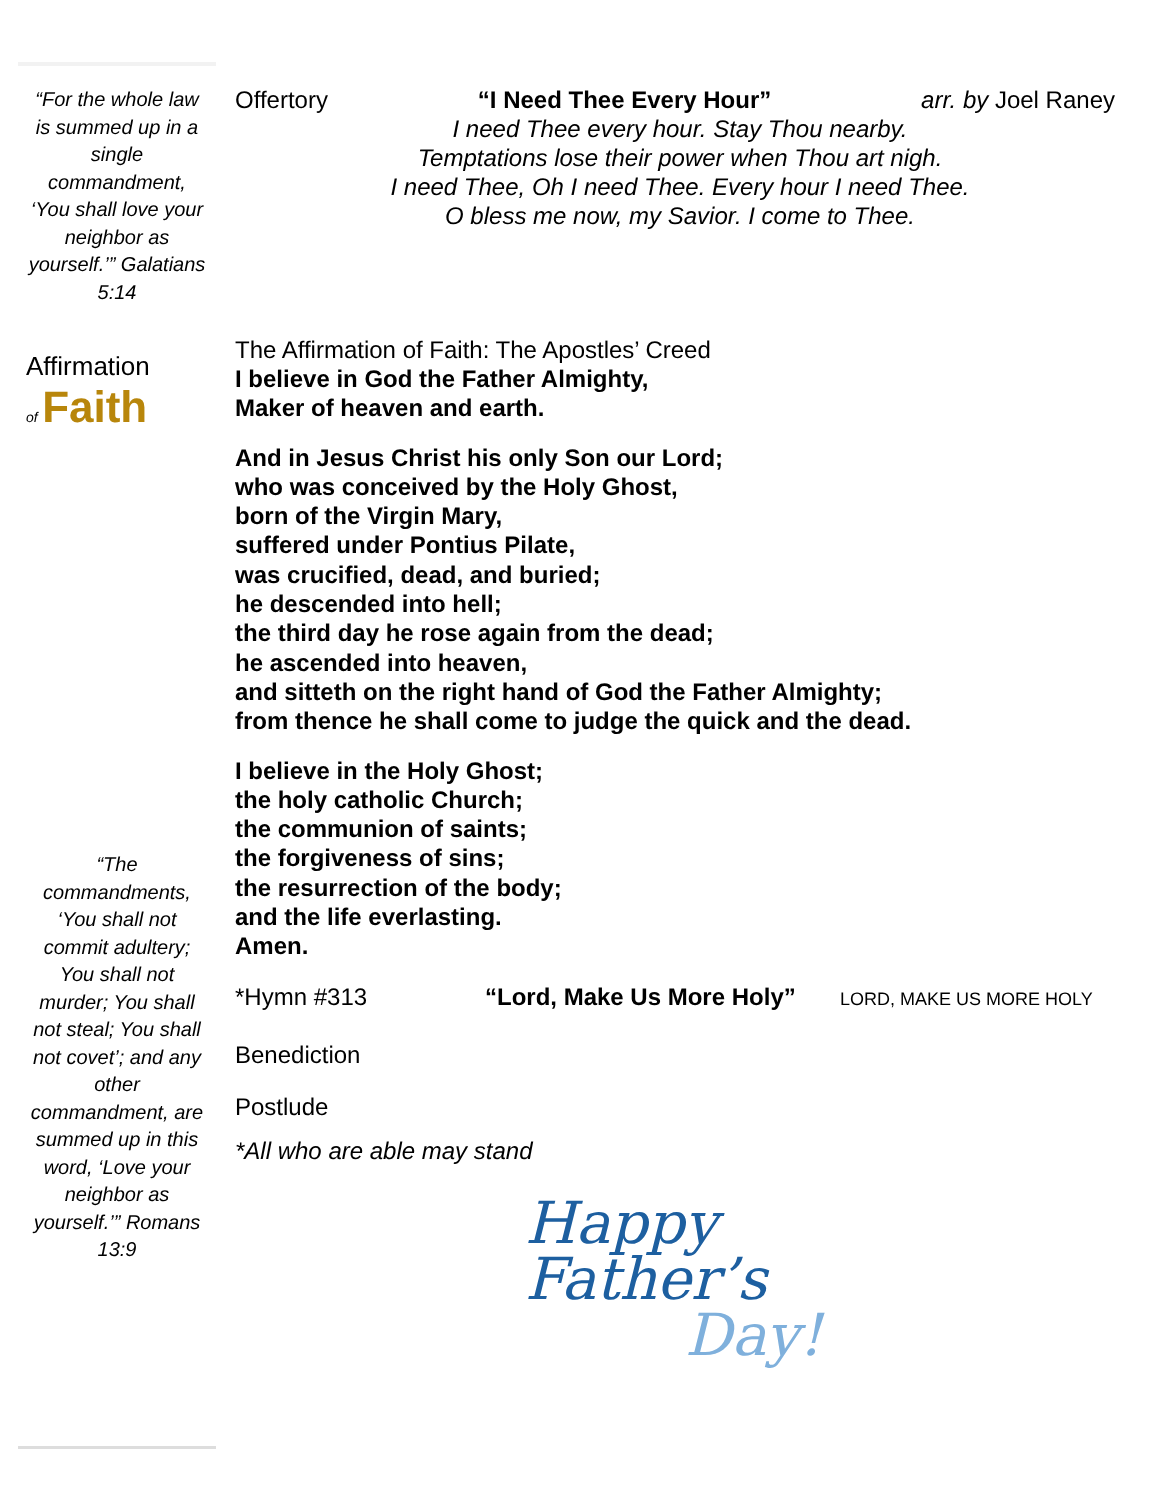“For the whole law is summed up in a single commandment, ‘You shall love your neighbor as yourself.’” Galatians 5:14
Affirmation
of Faith
“The commandments, ‘You shall not commit adultery; You shall not murder; You shall not steal; You shall not covet’; and any other commandment, are summed up in this word, ‘Love your neighbor as yourself.’” Romans 13:9
Offertory “I Need Thee Every Hour” arr. by Joel Raney
I need Thee every hour. Stay Thou nearby.
Temptations lose their power when Thou art nigh.
I need Thee, Oh I need Thee. Every hour I need Thee.
O bless me now, my Savior. I come to Thee.
The Affirmation of Faith: The Apostles’ Creed
I believe in God the Father Almighty,
Maker of heaven and earth.
And in Jesus Christ his only Son our Lord;
who was conceived by the Holy Ghost,
born of the Virgin Mary,
suffered under Pontius Pilate,
was crucified, dead, and buried;
he descended into hell;
the third day he rose again from the dead;
he ascended into heaven,
and sitteth on the right hand of God the Father Almighty;
from thence he shall come to judge the quick and the dead.
I believe in the Holy Ghost;
the holy catholic Church;
the communion of saints;
the forgiveness of sins;
the resurrection of the body;
and the life everlasting.
Amen.
*Hymn #313 “Lord, Make Us More Holy” LORD, MAKE US MORE HOLY
Benediction
Postlude
*All who are able may stand
Happy
Father’s
Day!